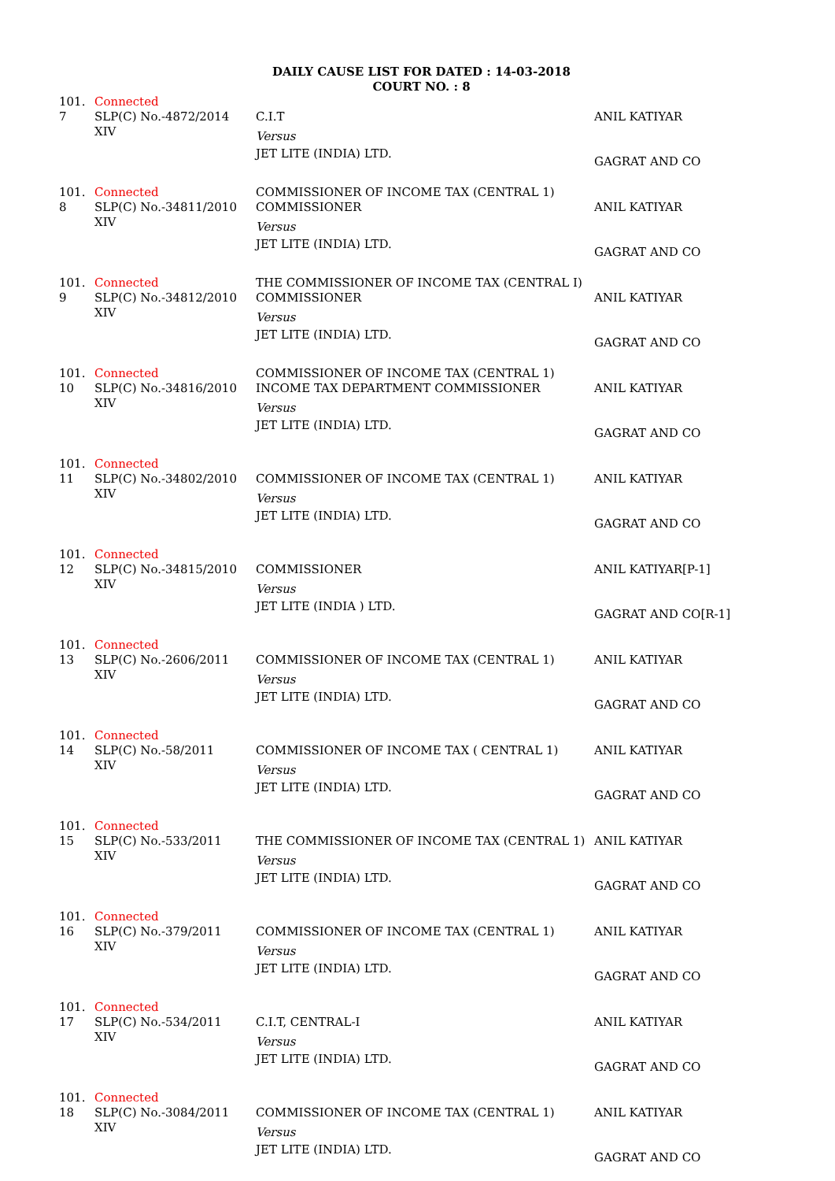DAILY CAUSE LIST FOR DATED : 14-03-2018
COURT NO. : 8
| 101. 7 | Connected SLP(C) No.-4872/2014 XIV | C.I.T Versus JET LITE (INDIA) LTD. | ANIL KATIYAR GAGRAT AND CO |
| 101. 8 | Connected SLP(C) No.-34811/2010 XIV | COMMISSIONER OF INCOME TAX (CENTRAL 1) COMMISSIONER Versus JET LITE (INDIA) LTD. | ANIL KATIYAR GAGRAT AND CO |
| 101. 9 | Connected SLP(C) No.-34812/2010 XIV | THE COMMISSIONER OF INCOME TAX (CENTRAL I) COMMISSIONER Versus JET LITE (INDIA) LTD. | ANIL KATIYAR GAGRAT AND CO |
| 101. 10 | Connected SLP(C) No.-34816/2010 XIV | COMMISSIONER OF INCOME TAX (CENTRAL 1) INCOME TAX DEPARTMENT COMMISSIONER Versus JET LITE (INDIA) LTD. | ANIL KATIYAR GAGRAT AND CO |
| 101. 11 | Connected SLP(C) No.-34802/2010 XIV | COMMISSIONER OF INCOME TAX (CENTRAL 1) Versus JET LITE (INDIA) LTD. | ANIL KATIYAR GAGRAT AND CO |
| 101. 12 | Connected SLP(C) No.-34815/2010 XIV | COMMISSIONER Versus JET LITE (INDIA ) LTD. | ANIL KATIYAR[P-1] GAGRAT AND CO[R-1] |
| 101. 13 | Connected SLP(C) No.-2606/2011 XIV | COMMISSIONER OF INCOME TAX (CENTRAL 1) Versus JET LITE (INDIA) LTD. | ANIL KATIYAR GAGRAT AND CO |
| 101. 14 | Connected SLP(C) No.-58/2011 XIV | COMMISSIONER OF INCOME TAX ( CENTRAL 1) Versus JET LITE (INDIA) LTD. | ANIL KATIYAR GAGRAT AND CO |
| 101. 15 | Connected SLP(C) No.-533/2011 XIV | THE COMMISSIONER OF INCOME TAX (CENTRAL 1) Versus JET LITE (INDIA) LTD. | ANIL KATIYAR GAGRAT AND CO |
| 101. 16 | Connected SLP(C) No.-379/2011 XIV | COMMISSIONER OF INCOME TAX (CENTRAL 1) Versus JET LITE (INDIA) LTD. | ANIL KATIYAR GAGRAT AND CO |
| 101. 17 | Connected SLP(C) No.-534/2011 XIV | C.I.T, CENTRAL-I Versus JET LITE (INDIA) LTD. | ANIL KATIYAR GAGRAT AND CO |
| 101. 18 | Connected SLP(C) No.-3084/2011 XIV | COMMISSIONER OF INCOME TAX (CENTRAL 1) Versus JET LITE (INDIA) LTD. | ANIL KATIYAR GAGRAT AND CO |